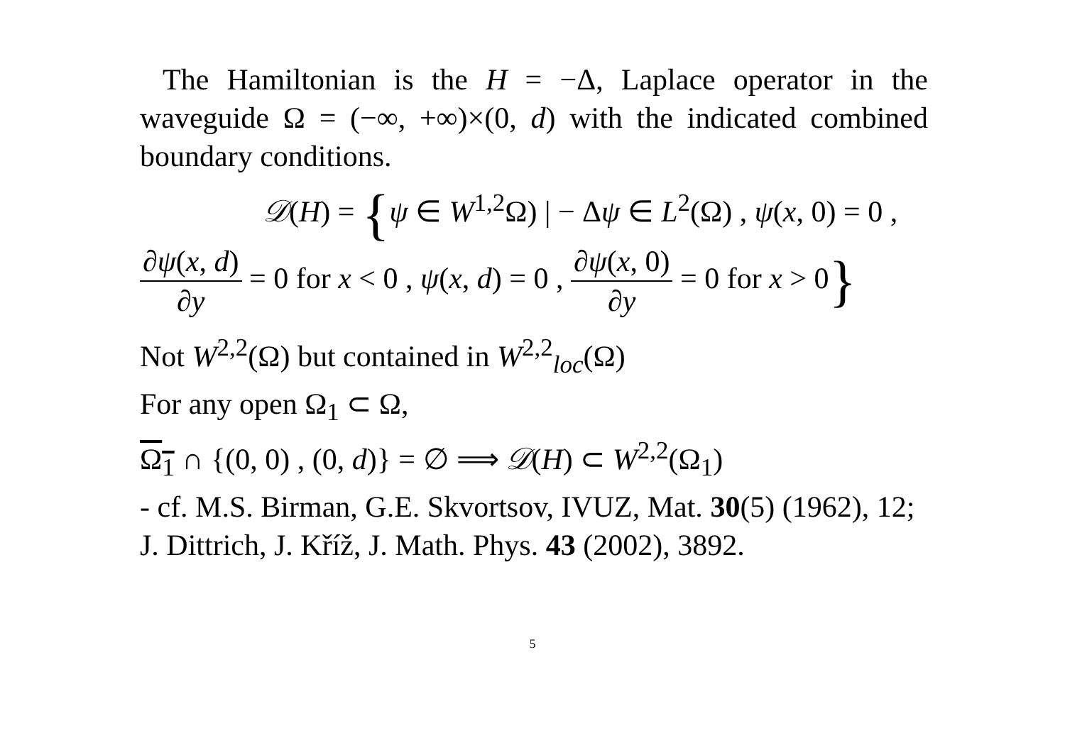The Hamiltonian is the H = −Δ, Laplace operator in the waveguide Ω = (−∞, +∞)×(0, d) with the indicated combined boundary conditions.
𝒟(H) = {ψ ∈ W<sup>1,2</sup>Ω) | − Δψ ∈ L<sup>2</sup>(Ω) , ψ(x, 0) = 0 ,
∂ψ(x, d) ∂y = 0 for x < 0 , ψ(x, d) = 0 , ∂ψ(x, 0) ∂y = 0 for x > 0}
Not W<sup>2,2</sup>(Ω) but contained in W<sup>2,2</sup><sub>loc</sub>(Ω)
For any open Ω<sub>1</sub> ⊂ Ω,
Ω<sub>1</sub> ∩ {(0, 0) , (0, d)} = ∅ ⟹ 𝒟(H) ⊂ W<sup>2,2</sup>(Ω<sub>1</sub>)
- cf. M.S. Birman, G.E. Skvortsov, IVUZ, Mat. 30(5) (1962), 12; J. Dittrich, J. Kříž, J. Math. Phys. 43 (2002), 3892.
5